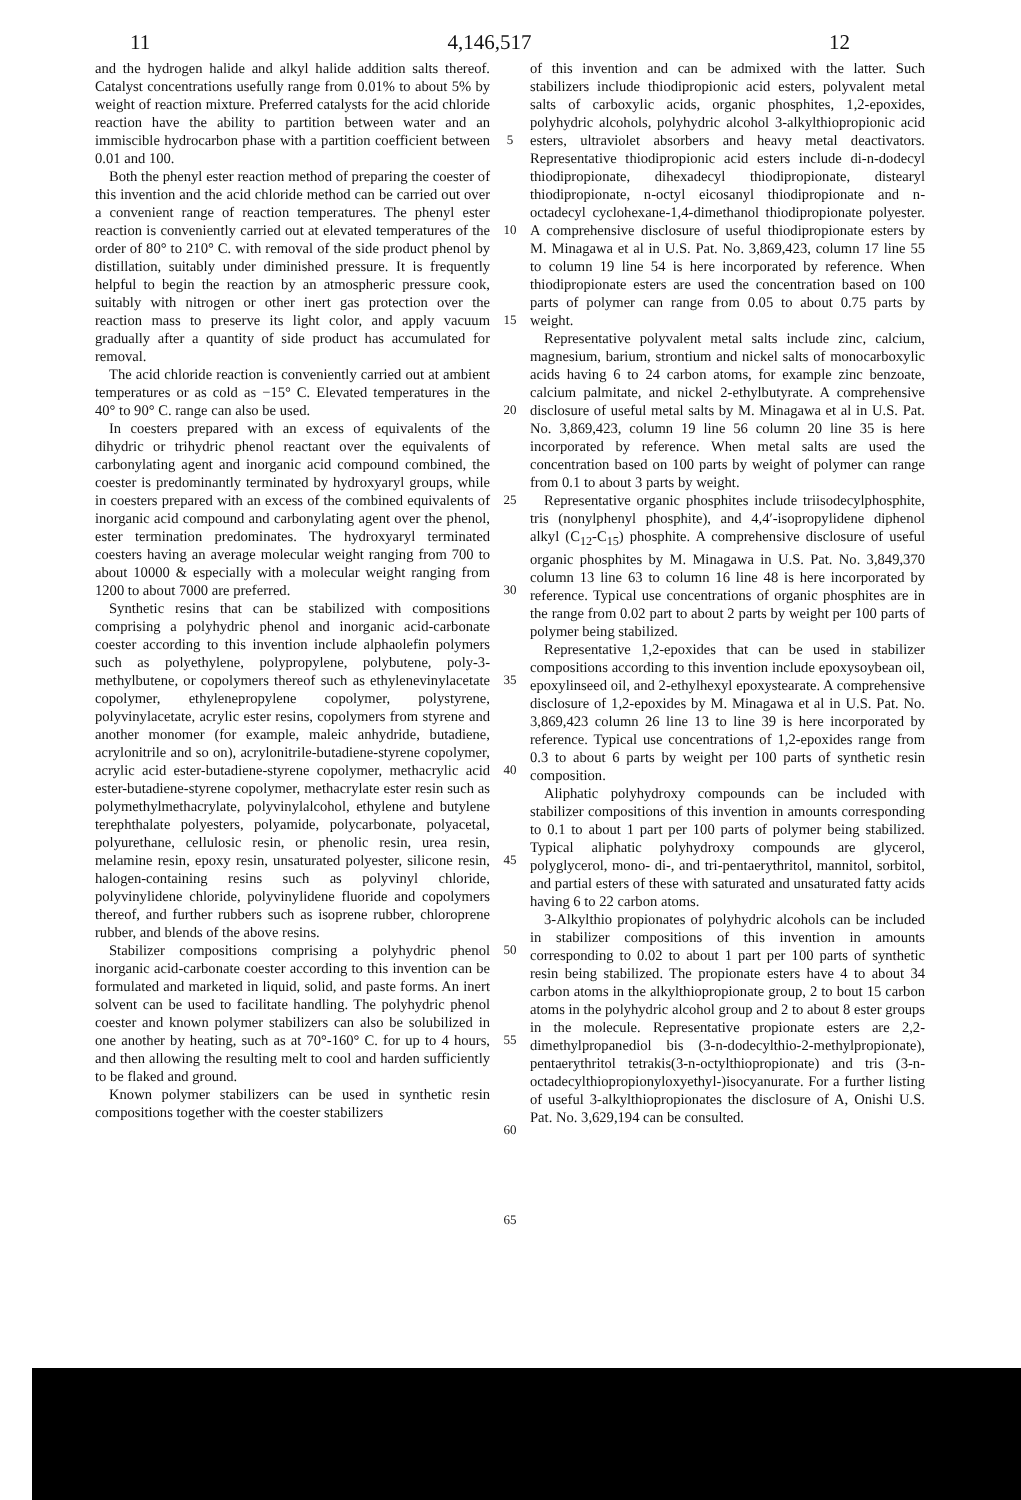11 4,146,517 12
and the hydrogen halide and alkyl halide addition salts thereof. Catalyst concentrations usefully range from 0.01% to about 5% by weight of reaction mixture. Preferred catalysts for the acid chloride reaction have the ability to partition between water and an immiscible hydrocarbon phase with a partition coefficient between 0.01 and 100.
Both the phenyl ester reaction method of preparing the coester of this invention and the acid chloride method can be carried out over a convenient range of reaction temperatures. The phenyl ester reaction is conveniently carried out at elevated temperatures of the order of 80° to 210° C. with removal of the side product phenol by distillation, suitably under diminished pressure. It is frequently helpful to begin the reaction by an atmospheric pressure cook, suitably with nitrogen or other inert gas protection over the reaction mass to preserve its light color, and apply vacuum gradually after a quantity of side product has accumulated for removal.
The acid chloride reaction is conveniently carried out at ambient temperatures or as cold as −15° C. Elevated temperatures in the 40° to 90° C. range can also be used.
In coesters prepared with an excess of equivalents of the dihydric or trihydric phenol reactant over the equivalents of carbonylating agent and inorganic acid compound combined, the coester is predominantly terminated by hydroxyaryl groups, while in coesters prepared with an excess of the combined equivalents of inorganic acid compound and carbonylating agent over the phenol, ester termination predominates. The hydroxyaryl terminated coesters having an average molecular weight ranging from 700 to about 10000 & especially with a molecular weight ranging from 1200 to about 7000 are preferred.
Synthetic resins that can be stabilized with compositions comprising a polyhydric phenol and inorganic acid-carbonate coester according to this invention include alphaolefin polymers such as polyethylene, polypropylene, polybutene, poly-3-methylbutene, or copolymers thereof such as ethylenevinylacetate copolymer, ethylenepropylene copolymer, polystyrene, polyvinylacetate, acrylic ester resins, copolymers from styrene and another monomer (for example, maleic anhydride, butadiene, acrylonitrile and so on), acrylonitrile-butadiene-styrene copolymer, acrylic acid ester-butadiene-styrene copolymer, methacrylic acid ester-butadiene-styrene copolymer, methacrylate ester resin such as polymethylmethacrylate, polyvinylalcohol, ethylene and butylene terephthalate polyesters, polyamide, polycarbonate, polyacetal, polyurethane, cellulosic resin, or phenolic resin, urea resin, melamine resin, epoxy resin, unsaturated polyester, silicone resin, halogen-containing resins such as polyvinyl chloride, polyvinylidene chloride, polyvinylidene fluoride and copolymers thereof, and further rubbers such as isoprene rubber, chloroprene rubber, and blends of the above resins.
Stabilizer compositions comprising a polyhydric phenol inorganic acid-carbonate coester according to this invention can be formulated and marketed in liquid, solid, and paste forms. An inert solvent can be used to facilitate handling. The polyhydric phenol coester and known polymer stabilizers can also be solubilized in one another by heating, such as at 70°-160° C. for up to 4 hours, and then allowing the resulting melt to cool and harden sufficiently to be flaked and ground.
Known polymer stabilizers can be used in synthetic resin compositions together with the coester stabilizers
5
10
15
20
25
30
35
40
45
50
55
60
65
of this invention and can be admixed with the latter. Such stabilizers include thiodipropionic acid esters, polyvalent metal salts of carboxylic acids, organic phosphites, 1,2-epoxides, polyhydric alcohols, polyhydric alcohol 3-alkylthiopropionic acid esters, ultraviolet absorbers and heavy metal deactivators. Representative thiodipropionic acid esters include di-n-dodecyl thiodipropionate, dihexadecyl thiodipropionate, distearyl thiodipropionate, n-octyl eicosanyl thiodipropionate and n-octadecyl cyclohexane-1,4-dimethanol thiodipropionate polyester. A comprehensive disclosure of useful thiodipropionate esters by M. Minagawa et al in U.S. Pat. No. 3,869,423, column 17 line 55 to column 19 line 54 is here incorporated by reference. When thiodipropionate esters are used the concentration based on 100 parts of polymer can range from 0.05 to about 0.75 parts by weight.
Representative polyvalent metal salts include zinc, calcium, magnesium, barium, strontium and nickel salts of monocarboxylic acids having 6 to 24 carbon atoms, for example zinc benzoate, calcium palmitate, and nickel 2-ethylbutyrate. A comprehensive disclosure of useful metal salts by M. Minagawa et al in U.S. Pat. No. 3,869,423, column 19 line 56 column 20 line 35 is here incorporated by reference. When metal salts are used the concentration based on 100 parts by weight of polymer can range from 0.1 to about 3 parts by weight.
Representative organic phosphites include triisodecylphosphite, tris (nonylphenyl phosphite), and 4,4′-isopropylidene diphenol alkyl (C<sub>12</sub>-C<sub>15</sub>) phosphite. A comprehensive disclosure of useful organic phosphites by M. Minagawa in U.S. Pat. No. 3,849,370 column 13 line 63 to column 16 line 48 is here incorporated by reference. Typical use concentrations of organic phosphites are in the range from 0.02 part to about 2 parts by weight per 100 parts of polymer being stabilized.
Representative 1,2-epoxides that can be used in stabilizer compositions according to this invention include epoxysoybean oil, epoxylinseed oil, and 2-ethylhexyl epoxystearate. A comprehensive disclosure of 1,2-epoxides by M. Minagawa et al in U.S. Pat. No. 3,869,423 column 26 line 13 to line 39 is here incorporated by reference. Typical use concentrations of 1,2-epoxides range from 0.3 to about 6 parts by weight per 100 parts of synthetic resin composition.
Aliphatic polyhydroxy compounds can be included with stabilizer compositions of this invention in amounts corresponding to 0.1 to about 1 part per 100 parts of polymer being stabilized. Typical aliphatic polyhydroxy compounds are glycerol, polyglycerol, mono- di-, and tri-pentaerythritol, mannitol, sorbitol, and partial esters of these with saturated and unsaturated fatty acids having 6 to 22 carbon atoms.
3-Alkylthio propionates of polyhydric alcohols can be included in stabilizer compositions of this invention in amounts corresponding to 0.02 to about 1 part per 100 parts of synthetic resin being stabilized. The propionate esters have 4 to about 34 carbon atoms in the alkylthiopropionate group, 2 to bout 15 carbon atoms in the polyhydric alcohol group and 2 to about 8 ester groups in the molecule. Representative propionate esters are 2,2-dimethylpropanediol bis (3-n-dodecylthio-2-methylpropionate), pentaerythritol tetrakis(3-n-octylthiopropionate) and tris (3-n-octadecylthiopropionyloxyethyl-)isocyanurate. For a further listing of useful 3-alkylthiopropionates the disclosure of A, Onishi U.S. Pat. No. 3,629,194 can be consulted.